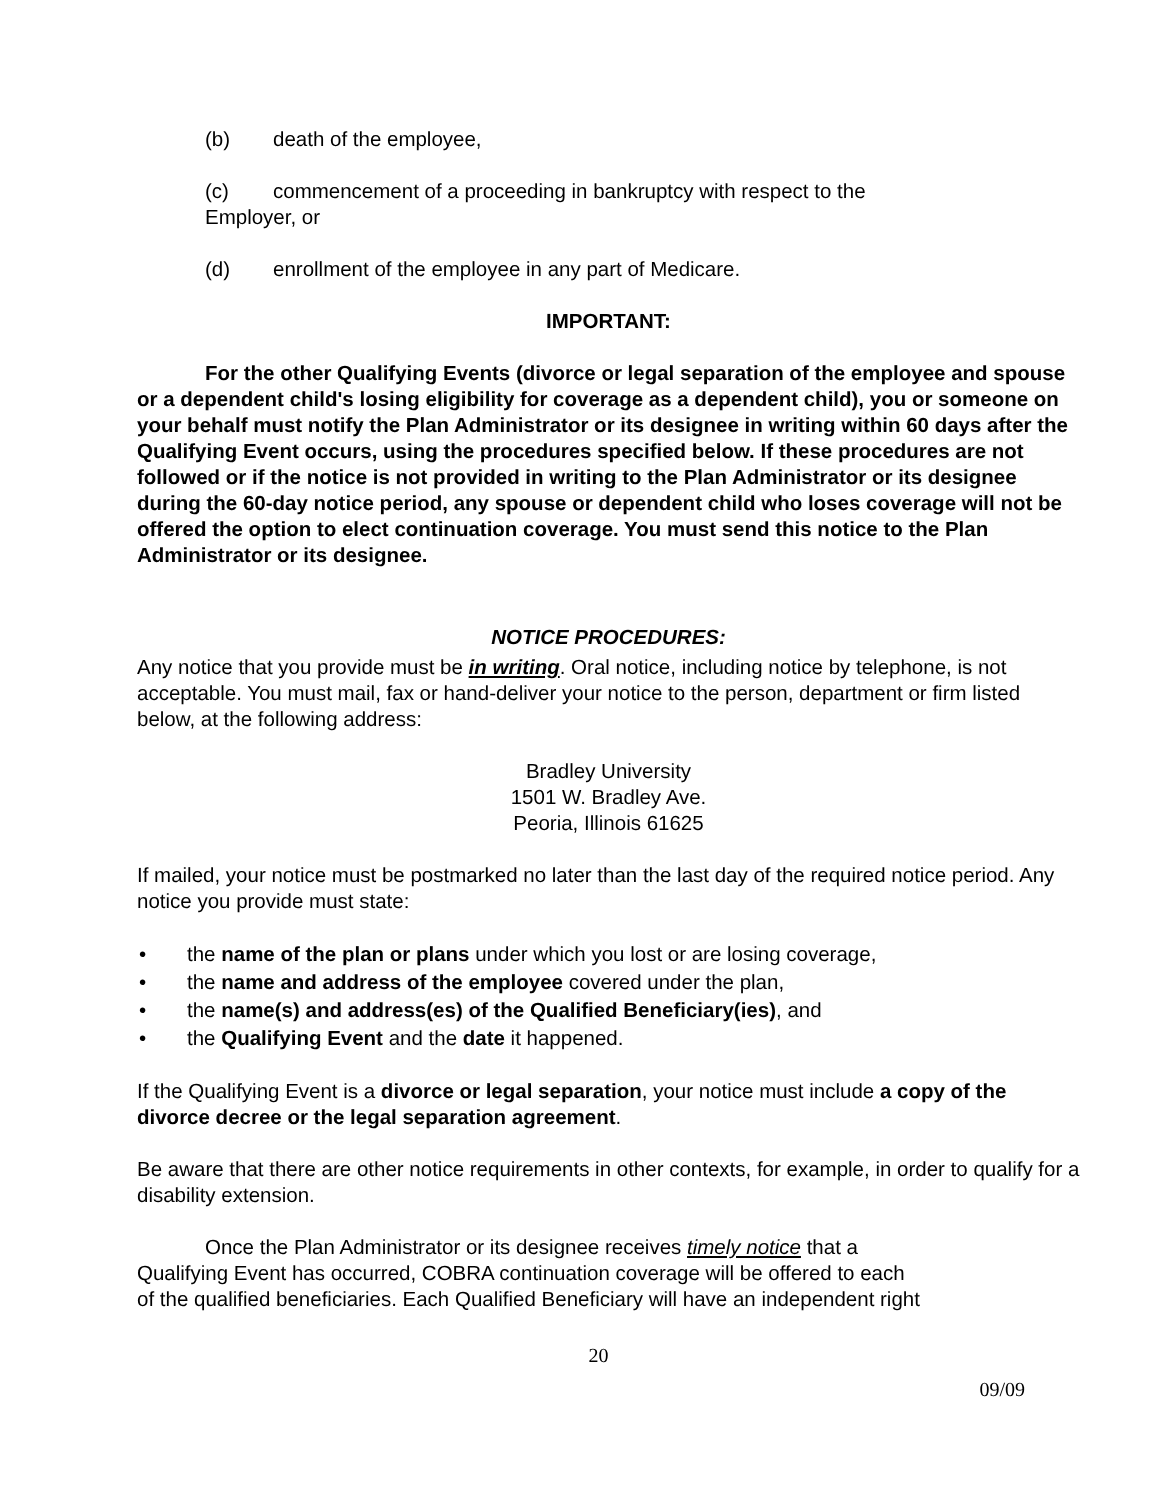(b) death of the employee,
(c) commencement of a proceeding in bankruptcy with respect to the
Employer, or
(d) enrollment of the employee in any part of Medicare.
IMPORTANT:
For the other Qualifying Events (divorce or legal separation of the employee and spouse or a dependent child's losing eligibility for coverage as a dependent child), you or someone on your behalf must notify the Plan Administrator or its designee in writing within 60 days after the Qualifying Event occurs, using the procedures specified below. If these procedures are not followed or if the notice is not provided in writing to the Plan Administrator or its designee during the 60-day notice period, any spouse or dependent child who loses coverage will not be offered the option to elect continuation coverage. You must send this notice to the Plan Administrator or its designee.
NOTICE PROCEDURES:
Any notice that you provide must be in writing. Oral notice, including notice by telephone, is not acceptable. You must mail, fax or hand-deliver your notice to the person, department or firm listed below, at the following address:
Bradley University
1501 W. Bradley Ave.
Peoria, Illinois 61625
If mailed, your notice must be postmarked no later than the last day of the required notice period. Any notice you provide must state:
• the name of the plan or plans under which you lost or are losing coverage,
• the name and address of the employee covered under the plan,
• the name(s) and address(es) of the Qualified Beneficiary(ies), and
• the Qualifying Event and the date it happened.
If the Qualifying Event is a divorce or legal separation, your notice must include a copy of the divorce decree or the legal separation agreement.
Be aware that there are other notice requirements in other contexts, for example, in order to qualify for a disability extension.
Once the Plan Administrator or its designee receives timely notice that a
Qualifying Event has occurred, COBRA continuation coverage will be offered to each
of the qualified beneficiaries. Each Qualified Beneficiary will have an independent right
20
09/09